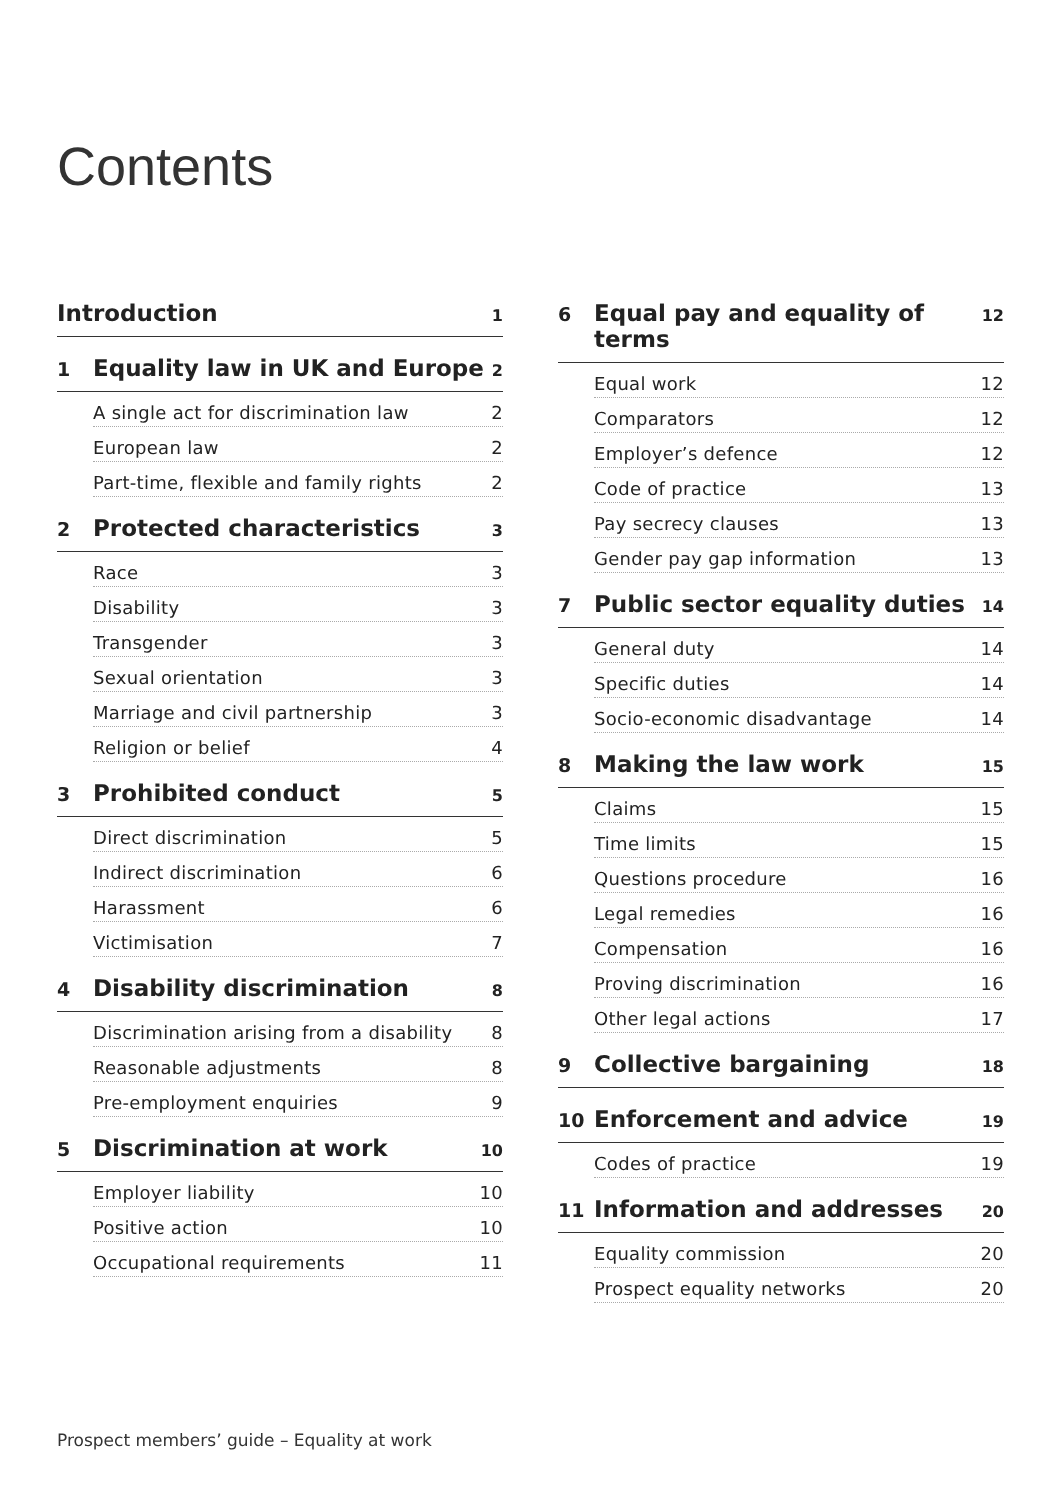Contents
Introduction 1
1 Equality law in UK and Europe 2
A single act for discrimination law 2
European law 2
Part-time, flexible and family rights 2
2 Protected characteristics 3
Race 3
Disability 3
Transgender 3
Sexual orientation 3
Marriage and civil partnership 3
Religion or belief 4
3 Prohibited conduct 5
Direct discrimination 5
Indirect discrimination 6
Harassment 6
Victimisation 7
4 Disability discrimination 8
Discrimination arising from a disability 8
Reasonable adjustments 8
Pre-employment enquiries 9
5 Discrimination at work 10
Employer liability 10
Positive action 10
Occupational requirements 11
6 Equal pay and equality of terms 12
Equal work 12
Comparators 12
Employer’s defence 12
Code of practice 13
Pay secrecy clauses 13
Gender pay gap information 13
7 Public sector equality duties 14
General duty 14
Specific duties 14
Socio-economic disadvantage 14
8 Making the law work 15
Claims 15
Time limits 15
Questions procedure 16
Legal remedies 16
Compensation 16
Proving discrimination 16
Other legal actions 17
9 Collective bargaining 18
10 Enforcement and advice 19
Codes of practice 19
11 Information and addresses 20
Equality commission 20
Prospect equality networks 20
Prospect members’ guide – Equality at work